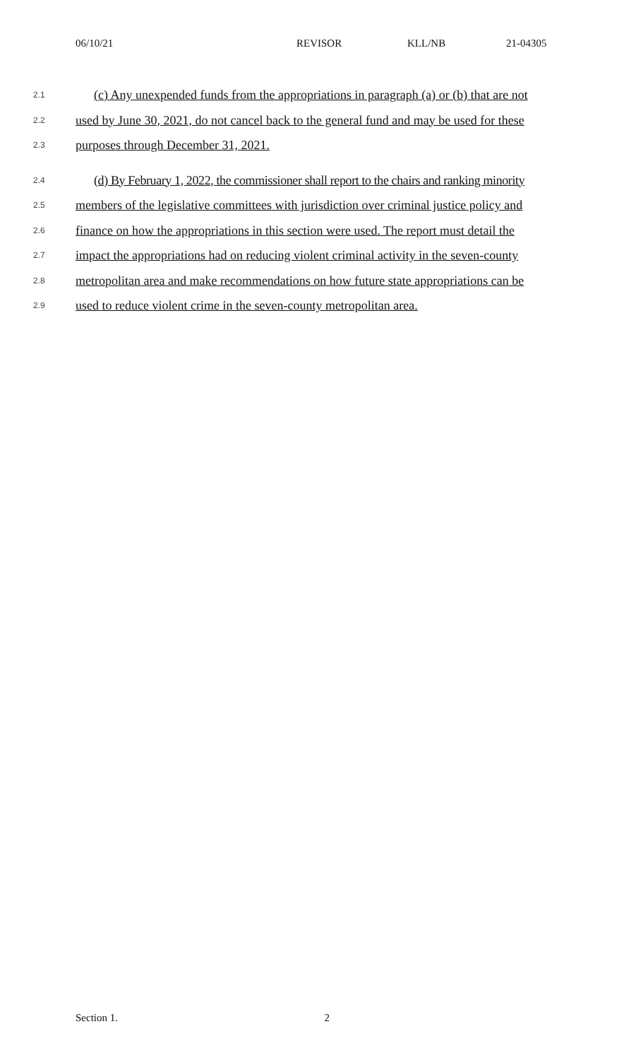06/10/21 REVISOR KLL/NB 21-04305
2.1 (c) Any unexpended funds from the appropriations in paragraph (a) or (b) that are not
2.2 used by June 30, 2021, do not cancel back to the general fund and may be used for these
2.3 purposes through December 31, 2021.
2.4 (d) By February 1, 2022, the commissioner shall report to the chairs and ranking minority
2.5 members of the legislative committees with jurisdiction over criminal justice policy and
2.6 finance on how the appropriations in this section were used. The report must detail the
2.7 impact the appropriations had on reducing violent criminal activity in the seven-county
2.8 metropolitan area and make recommendations on how future state appropriations can be
2.9 used to reduce violent crime in the seven-county metropolitan area.
Section 1. 2